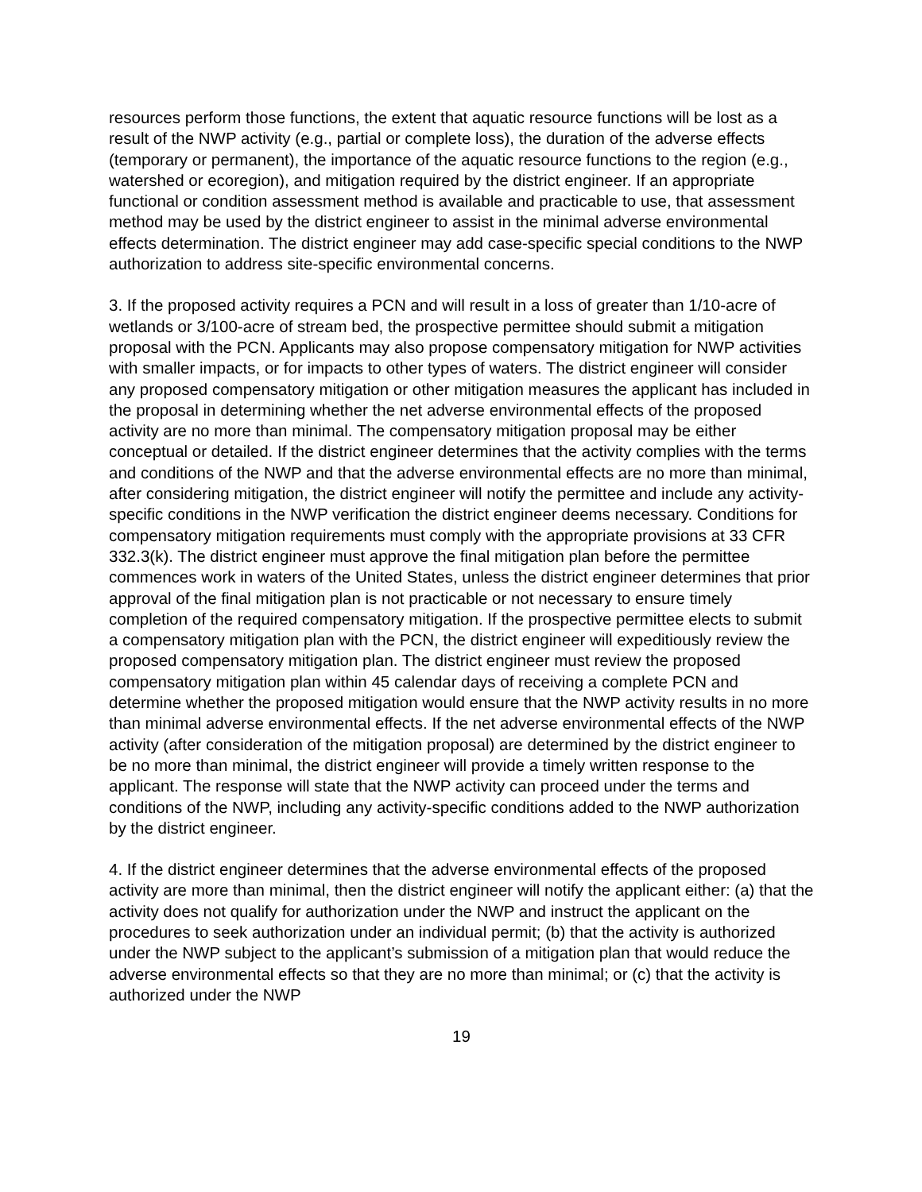resources perform those functions, the extent that aquatic resource functions will be lost as a result of the NWP activity (e.g., partial or complete loss), the duration of the adverse effects (temporary or permanent), the importance of the aquatic resource functions to the region (e.g., watershed or ecoregion), and mitigation required by the district engineer. If an appropriate functional or condition assessment method is available and practicable to use, that assessment method may be used by the district engineer to assist in the minimal adverse environmental effects determination. The district engineer may add case-specific special conditions to the NWP authorization to address site-specific environmental concerns.
3. If the proposed activity requires a PCN and will result in a loss of greater than 1/10-acre of wetlands or 3/100-acre of stream bed, the prospective permittee should submit a mitigation proposal with the PCN. Applicants may also propose compensatory mitigation for NWP activities with smaller impacts, or for impacts to other types of waters. The district engineer will consider any proposed compensatory mitigation or other mitigation measures the applicant has included in the proposal in determining whether the net adverse environmental effects of the proposed activity are no more than minimal. The compensatory mitigation proposal may be either conceptual or detailed. If the district engineer determines that the activity complies with the terms and conditions of the NWP and that the adverse environmental effects are no more than minimal, after considering mitigation, the district engineer will notify the permittee and include any activity-specific conditions in the NWP verification the district engineer deems necessary. Conditions for compensatory mitigation requirements must comply with the appropriate provisions at 33 CFR 332.3(k). The district engineer must approve the final mitigation plan before the permittee commences work in waters of the United States, unless the district engineer determines that prior approval of the final mitigation plan is not practicable or not necessary to ensure timely completion of the required compensatory mitigation. If the prospective permittee elects to submit a compensatory mitigation plan with the PCN, the district engineer will expeditiously review the proposed compensatory mitigation plan. The district engineer must review the proposed compensatory mitigation plan within 45 calendar days of receiving a complete PCN and determine whether the proposed mitigation would ensure that the NWP activity results in no more than minimal adverse environmental effects. If the net adverse environmental effects of the NWP activity (after consideration of the mitigation proposal) are determined by the district engineer to be no more than minimal, the district engineer will provide a timely written response to the applicant. The response will state that the NWP activity can proceed under the terms and conditions of the NWP, including any activity-specific conditions added to the NWP authorization by the district engineer.
4. If the district engineer determines that the adverse environmental effects of the proposed activity are more than minimal, then the district engineer will notify the applicant either: (a) that the activity does not qualify for authorization under the NWP and instruct the applicant on the procedures to seek authorization under an individual permit; (b) that the activity is authorized under the NWP subject to the applicant’s submission of a mitigation plan that would reduce the adverse environmental effects so that they are no more than minimal; or (c) that the activity is authorized under the NWP
19